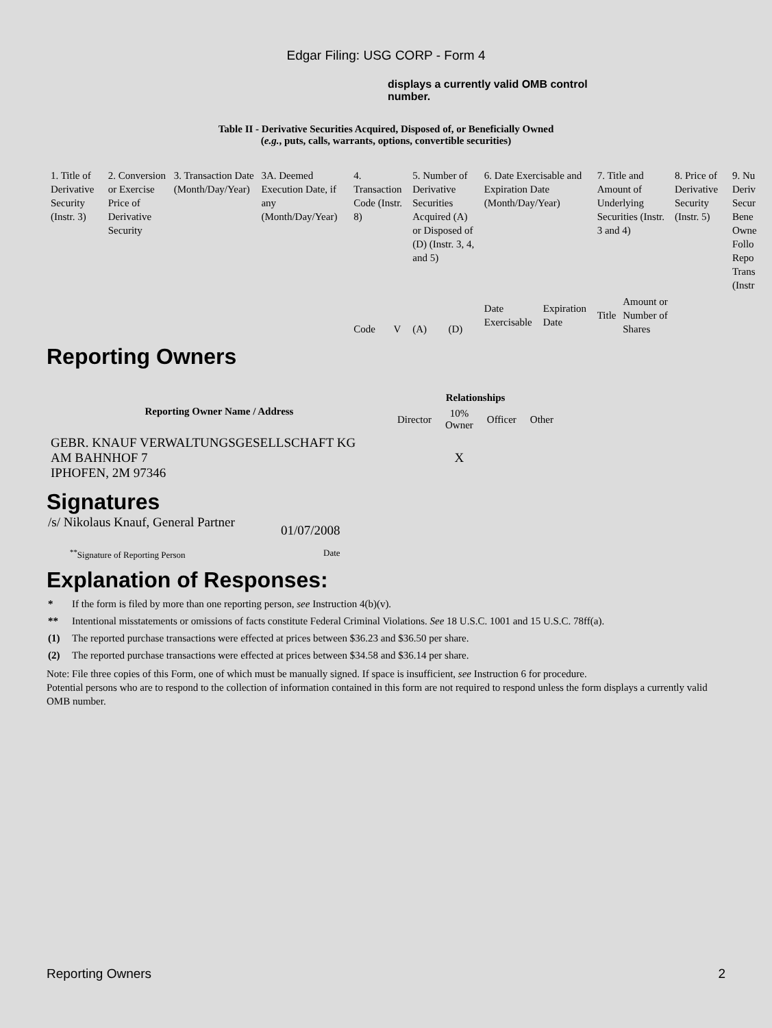Edgar Filing: USG CORP - Form 4
displays a currently valid OMB control number.
Table II - Derivative Securities Acquired, Disposed of, or Beneficially Owned
(e.g., puts, calls, warrants, options, convertible securities)
| 1. Title of Derivative Security (Instr. 3) | 2. Conversion or Exercise Price of Derivative Security | 3. Transaction Date (Month/Day/Year) | 3A. Deemed Execution Date, if any (Month/Day/Year) | 4. Transaction Code (Instr. 8) | | 5. Number of Derivative Securities Acquired (A) or Disposed of (D) (Instr. 3, 4, and 5) | | 6. Date Exercisable and Expiration Date (Month/Day/Year) | | 7. Title and Amount of Underlying Securities (Instr. 3 and 4) | | 8. Price of Derivative Security (Instr. 5) | 9. Nu Deriv Secur Bene Owne Follo Repo Trans (Instr |
| | | | | Code | V | (A) | (D) | Date Exercisable | Expiration Date | Title | Amount or Number of Shares | | |
Reporting Owners
| Reporting Owner Name / Address | Relationships | | | |
| --- | --- | --- | --- | --- |
| | Director | 10% Owner | Officer | Other |
| GEBR. KNAUF VERWALTUNGSGESELLSCHAFT KG AM BAHNHOF 7 IPHOFEN, 2M 97346 | | X | | |
Signatures
/s/ Nikolaus Knauf, General Partner
01/07/2008
<sup>**</sup> Signature of Reporting Person Date
Explanation of Responses:
* If the form is filed by more than one reporting person, see Instruction 4(b)(v).
** Intentional misstatements or omissions of facts constitute Federal Criminal Violations. See 18 U.S.C. 1001 and 15 U.S.C. 78ff(a).
(1) The reported purchase transactions were effected at prices between $36.23 and $36.50 per share.
(2) The reported purchase transactions were effected at prices between $34.58 and $36.14 per share.
Note: File three copies of this Form, one of which must be manually signed. If space is insufficient, see Instruction 6 for procedure.
Potential persons who are to respond to the collection of information contained in this form are not required to respond unless the form displays a currently valid OMB number.
Reporting Owners 2